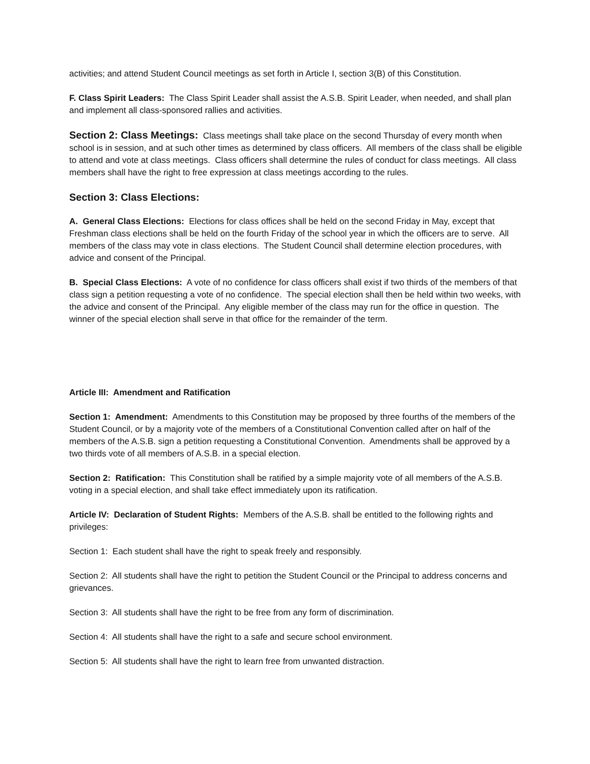activities; and attend Student Council meetings as set forth in Article I, section 3(B) of this Constitution.
F. Class Spirit Leaders: The Class Spirit Leader shall assist the A.S.B. Spirit Leader, when needed, and shall plan and implement all class-sponsored rallies and activities.
Section 2: Class Meetings: Class meetings shall take place on the second Thursday of every month when school is in session, and at such other times as determined by class officers. All members of the class shall be eligible to attend and vote at class meetings. Class officers shall determine the rules of conduct for class meetings. All class members shall have the right to free expression at class meetings according to the rules.
Section 3: Class Elections:
A. General Class Elections: Elections for class offices shall be held on the second Friday in May, except that Freshman class elections shall be held on the fourth Friday of the school year in which the officers are to serve. All members of the class may vote in class elections. The Student Council shall determine election procedures, with advice and consent of the Principal.
B. Special Class Elections: A vote of no confidence for class officers shall exist if two thirds of the members of that class sign a petition requesting a vote of no confidence. The special election shall then be held within two weeks, with the advice and consent of the Principal. Any eligible member of the class may run for the office in question. The winner of the special election shall serve in that office for the remainder of the term.
Article III: Amendment and Ratification
Section 1: Amendment: Amendments to this Constitution may be proposed by three fourths of the members of the Student Council, or by a majority vote of the members of a Constitutional Convention called after on half of the members of the A.S.B. sign a petition requesting a Constitutional Convention. Amendments shall be approved by a two thirds vote of all members of A.S.B. in a special election.
Section 2: Ratification: This Constitution shall be ratified by a simple majority vote of all members of the A.S.B. voting in a special election, and shall take effect immediately upon its ratification.
Article IV: Declaration of Student Rights: Members of the A.S.B. shall be entitled to the following rights and privileges:
Section 1: Each student shall have the right to speak freely and responsibly.
Section 2: All students shall have the right to petition the Student Council or the Principal to address concerns and grievances.
Section 3: All students shall have the right to be free from any form of discrimination.
Section 4: All students shall have the right to a safe and secure school environment.
Section 5: All students shall have the right to learn free from unwanted distraction.